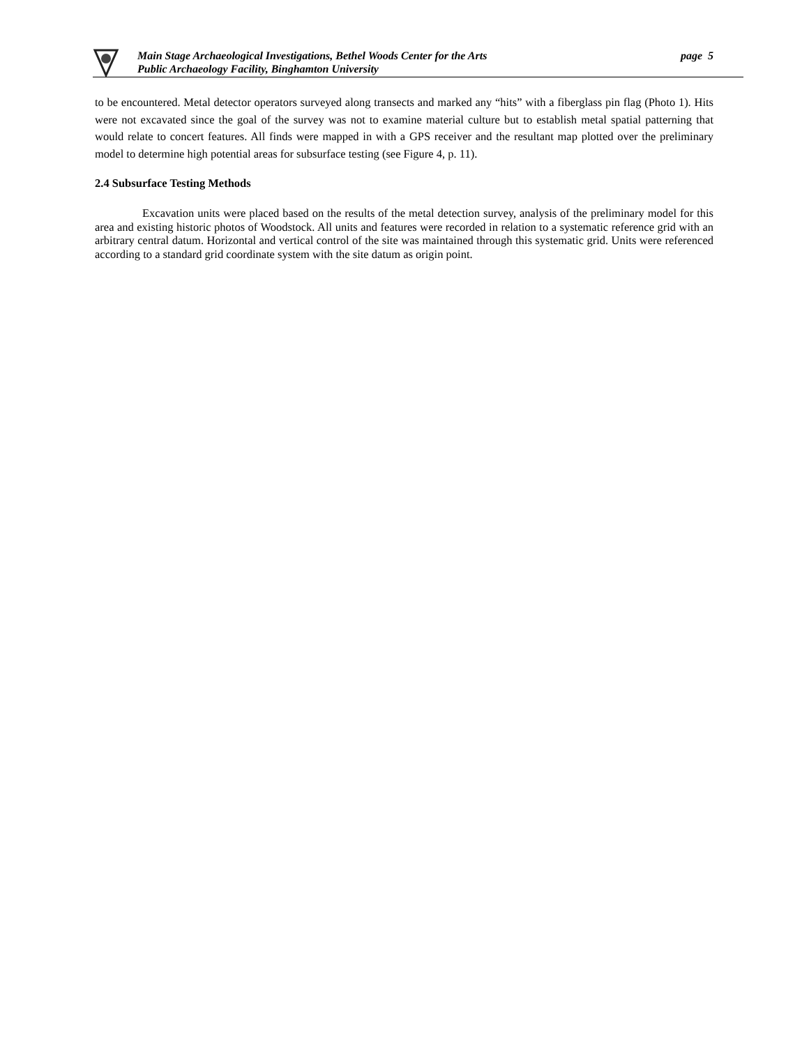page 5 Main Stage Archaeological Investigations, Bethel Woods Center for the Arts
Public Archaeology Facility, Binghamton University
to be encountered. Metal detector operators surveyed along transects and marked any “hits” with a fiberglass pin flag (Photo 1). Hits were not excavated since the goal of the survey was not to examine material culture but to establish metal spatial patterning that would relate to concert features. All finds were mapped in with a GPS receiver and the resultant map plotted over the preliminary model to determine high potential areas for subsurface testing (see Figure 4, p. 11).
2.4 Subsurface Testing Methods
Excavation units were placed based on the results of the metal detection survey, analysis of the preliminary model for this area and existing historic photos of Woodstock. All units and features were recorded in relation to a systematic reference grid with an arbitrary central datum. Horizontal and vertical control of the site was maintained through this systematic grid. Units were referenced according to a standard grid coordinate system with the site datum as origin point.